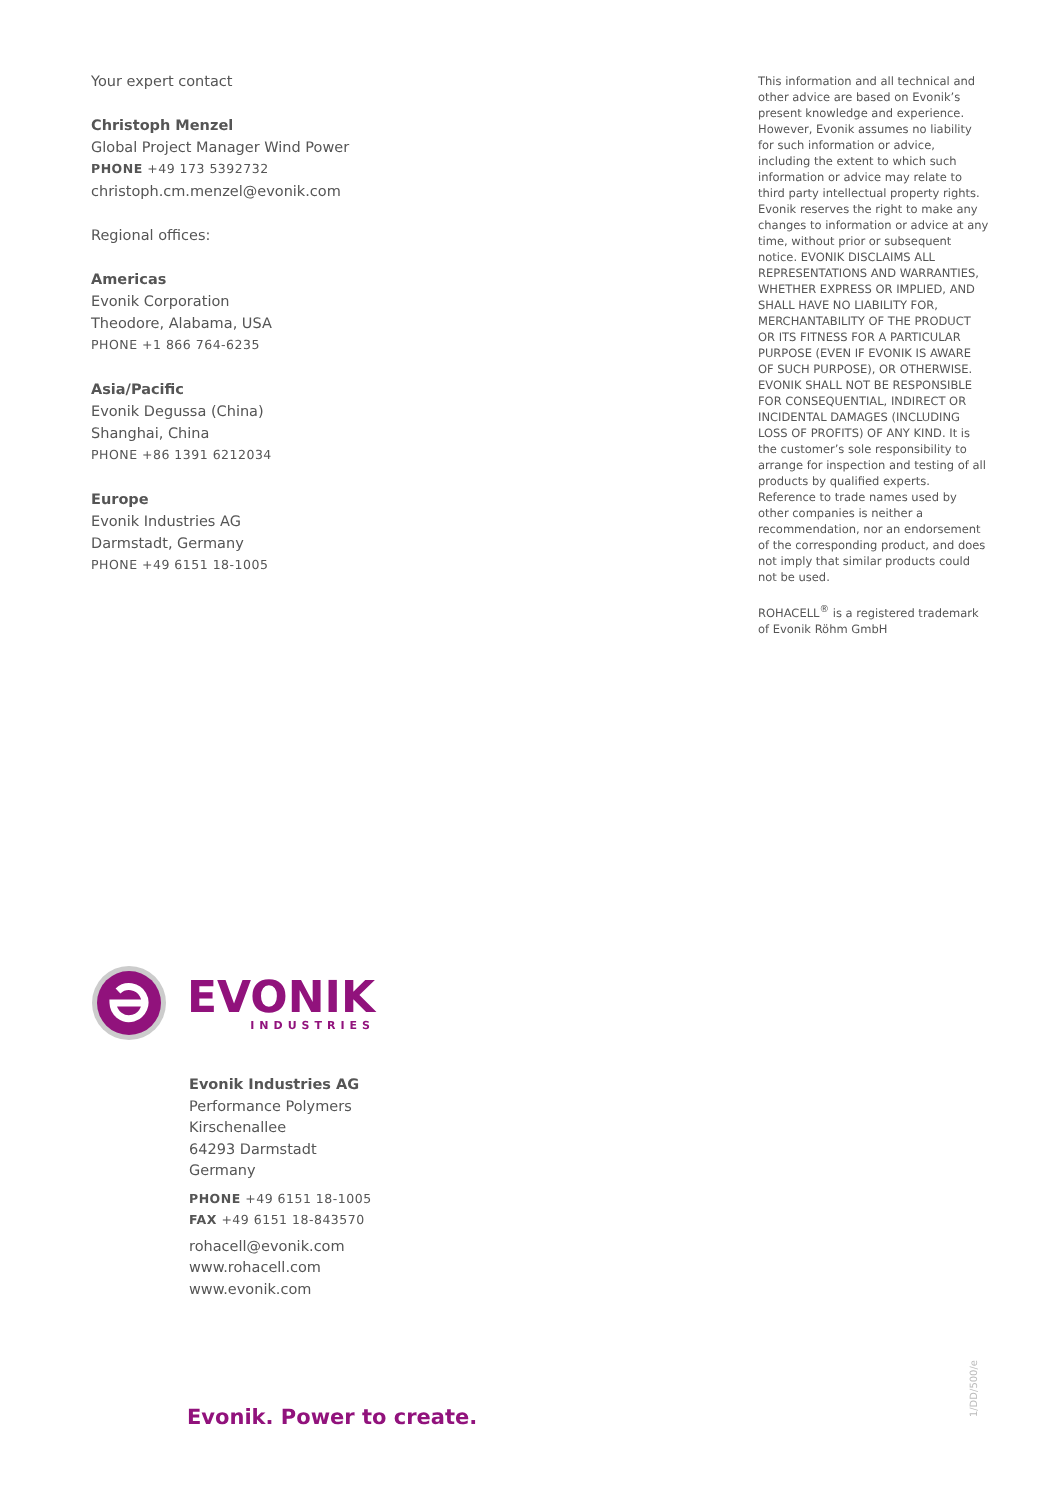Your expert contact
Christoph Menzel
Global Project Manager Wind Power
PHONE +49 173 5392732
christoph.cm.menzel@evonik.com
Regional offices:
Americas
Evonik Corporation
Theodore, Alabama, USA
PHONE +1 866 764-6235
Asia/Pacific
Evonik Degussa (China)
Shanghai, China
PHONE +86 1391 6212034
Europe
Evonik Industries AG
Darmstadt, Germany
PHONE +49 6151 18-1005
This information and all technical and other advice are based on Evonik’s present knowledge and experience. However, Evonik assumes no liability for such information or advice, including the extent to which such information or advice may relate to third party intellectual property rights. Evonik reserves the right to make any changes to information or advice at any time, without prior or subsequent notice. EVONIK DISCLAIMS ALL REPRESENTATIONS AND WARRANTIES, WHETHER EXPRESS OR IMPLIED, AND SHALL HAVE NO LIABILITY FOR, MERCHANTABILITY OF THE PRODUCT OR ITS FITNESS FOR A PARTICULAR PURPOSE (EVEN IF EVONIK IS AWARE OF SUCH PURPOSE), OR OTHERWISE. EVONIK SHALL NOT BE RESPONSIBLE FOR CONSEQUENTIAL, INDIRECT OR INCIDENTAL DAMAGES (INCLUDING LOSS OF PROFITS) OF ANY KIND. It is the customer’s sole responsibility to arrange for inspection and testing of all products by qualified experts. Reference to trade names used by other companies is neither a recommendation, nor an endorsement of the corresponding product, and does not imply that similar products could not be used.
ROHACELL<sup>®</sup> is a registered trademark of Evonik Röhm GmbH
EVONIK
INDUSTRIES
Evonik Industries AG
Performance Polymers
Kirschenallee
64293 Darmstadt
Germany
PHONE +49 6151 18-1005
FAX +49 6151 18-843570
rohacell@evonik.com
www.rohacell.com
www.evonik.com
Evonik. Power to create.
1/DD/500/e